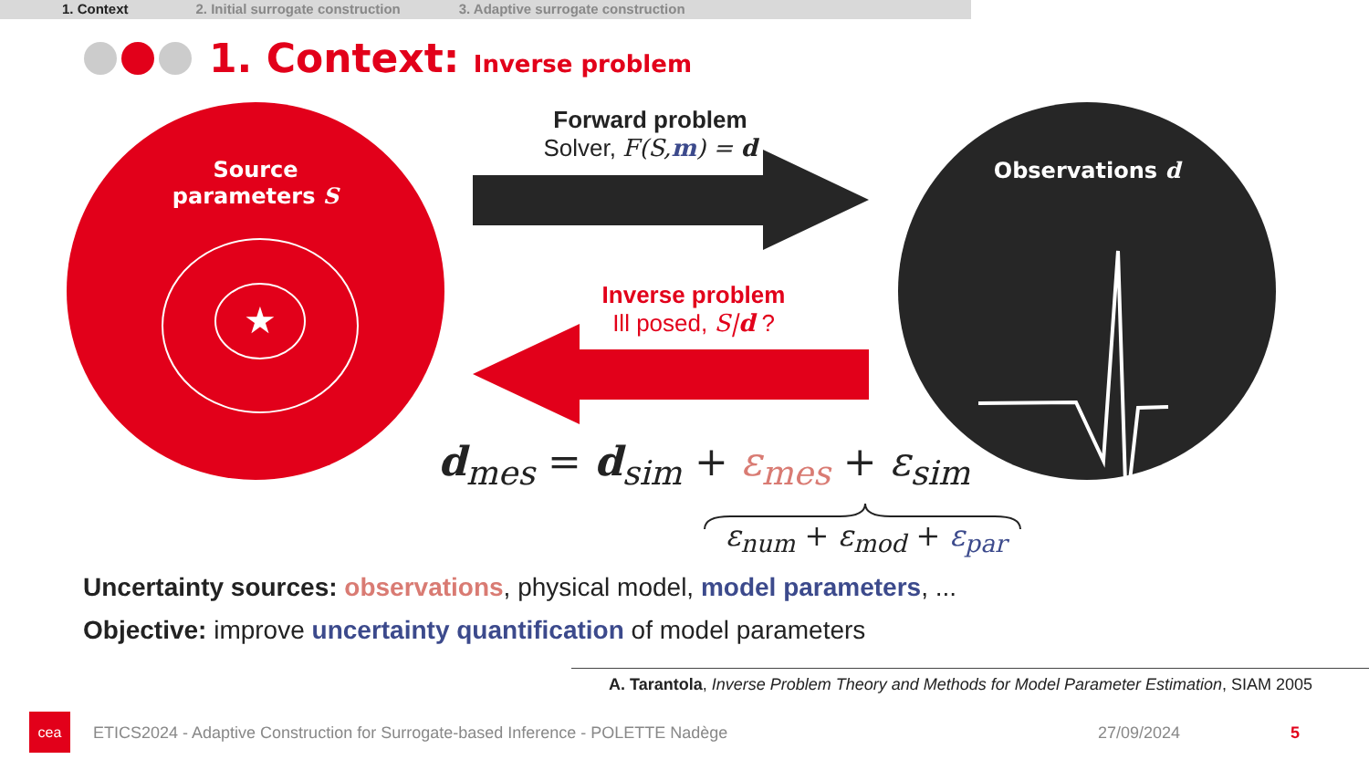1. Context 2. Initial surrogate construction 3. Adaptive surrogate construction
1. Context: Inverse problem
Source
parameters S
★
Observations d
Forward problem
Solver, F(S,m) = d
Inverse problem
Ill posed, S|d ?
d<sub>mes</sub> = d<sub>sim</sub> + ε<sub>mes</sub> + ε<sub>sim</sub>
ε<sub>num</sub> + ε<sub>mod</sub> + ε<sub>par</sub>
Uncertainty sources: observations, physical model, model parameters, ...
Objective: improve uncertainty quantification of model parameters
A. Tarantola, Inverse Problem Theory and Methods for Model Parameter Estimation, SIAM 2005
cea
ETICS2024 - Adaptive Construction for Surrogate-based Inference - POLETTE Nadège
27/09/2024 5